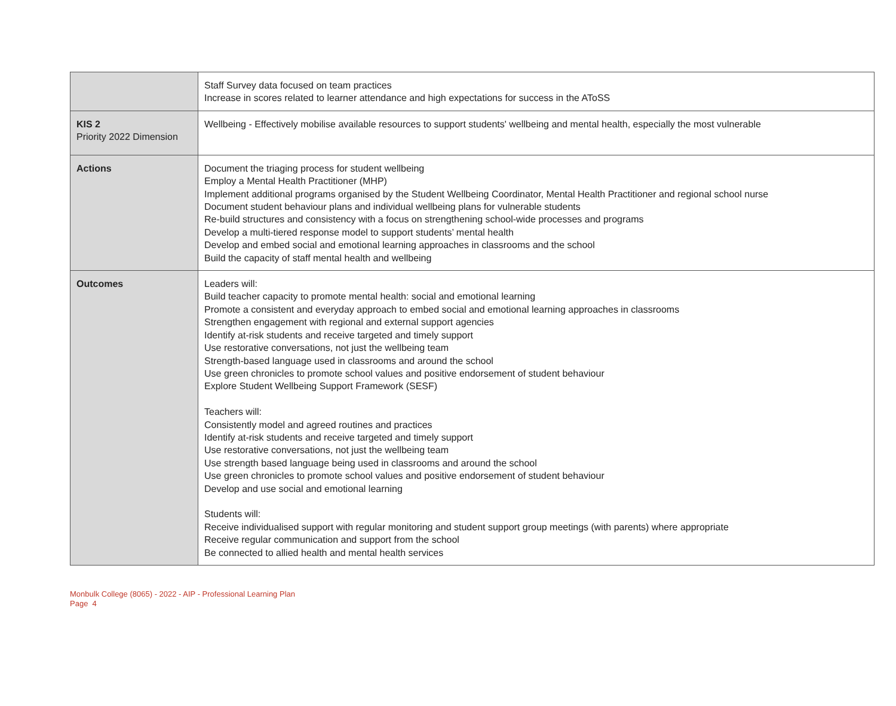| | Staff Survey data focused on team practices Increase in scores related to learner attendance and high expectations for success in the AToSS |
| KIS 2 Priority 2022 Dimension | Wellbeing - Effectively mobilise available resources to support students' wellbeing and mental health, especially the most vulnerable |
| Actions | Document the triaging process for student wellbeing Employ a Mental Health Practitioner (MHP) Implement additional programs organised by the Student Wellbeing Coordinator, Mental Health Practitioner and regional school nurse Document student behaviour plans and individual wellbeing plans for vulnerable students Re-build structures and consistency with a focus on strengthening school-wide processes and programs Develop a multi-tiered response model to support students’ mental health Develop and embed social and emotional learning approaches in classrooms and the school Build the capacity of staff mental health and wellbeing |
| Outcomes | Leaders will: Build teacher capacity to promote mental health: social and emotional learning Promote a consistent and everyday approach to embed social and emotional learning approaches in classrooms Strengthen engagement with regional and external support agencies Identify at-risk students and receive targeted and timely support Use restorative conversations, not just the wellbeing team Strength-based language used in classrooms and around the school Use green chronicles to promote school values and positive endorsement of student behaviour Explore Student Wellbeing Support Framework (SESF) Teachers will: Consistently model and agreed routines and practices Identify at-risk students and receive targeted and timely support Use restorative conversations, not just the wellbeing team Use strength based language being used in classrooms and around the school Use green chronicles to promote school values and positive endorsement of student behaviour Develop and use social and emotional learning Students will: Receive individualised support with regular monitoring and student support group meetings (with parents) where appropriate Receive regular communication and support from the school Be connected to allied health and mental health services |
Monbulk College (8065) - 2022 - AIP - Professional Learning Plan
Page 4